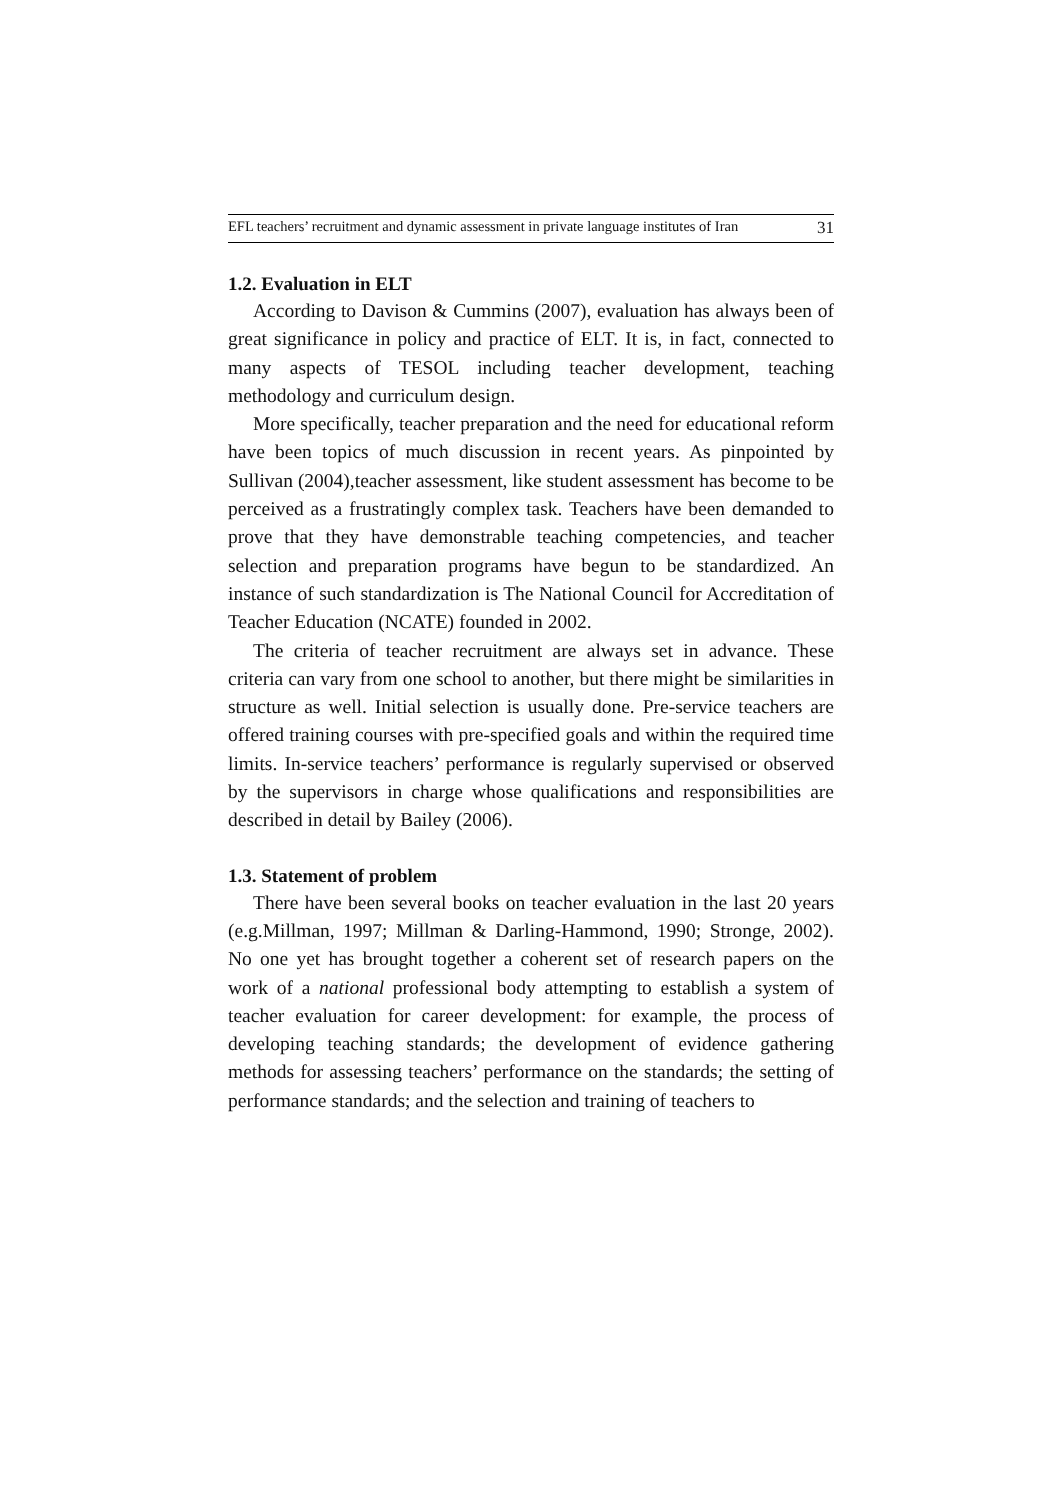EFL teachers’ recruitment and dynamic assessment in private language institutes of Iran 31
1.2. Evaluation in ELT
According to Davison & Cummins (2007), evaluation has always been of great significance in policy and practice of ELT. It is, in fact, connected to many aspects of TESOL including teacher development, teaching methodology and curriculum design.
More specifically, teacher preparation and the need for educational reform have been topics of much discussion in recent years. As pinpointed by Sullivan (2004),teacher assessment, like student assessment has become to be perceived as a frustratingly complex task. Teachers have been demanded to prove that they have demonstrable teaching competencies, and teacher selection and preparation programs have begun to be standardized. An instance of such standardization is The National Council for Accreditation of Teacher Education (NCATE) founded in 2002.
The criteria of teacher recruitment are always set in advance. These criteria can vary from one school to another, but there might be similarities in structure as well. Initial selection is usually done. Pre-service teachers are offered training courses with pre-specified goals and within the required time limits. In-service teachers’ performance is regularly supervised or observed by the supervisors in charge whose qualifications and responsibilities are described in detail by Bailey (2006).
1.3. Statement of problem
There have been several books on teacher evaluation in the last 20 years (e.g.Millman, 1997; Millman & Darling-Hammond, 1990; Stronge, 2002). No one yet has brought together a coherent set of research papers on the work of a national professional body attempting to establish a system of teacher evaluation for career development: for example, the process of developing teaching standards; the development of evidence gathering methods for assessing teachers’ performance on the standards; the setting of performance standards; and the selection and training of teachers to